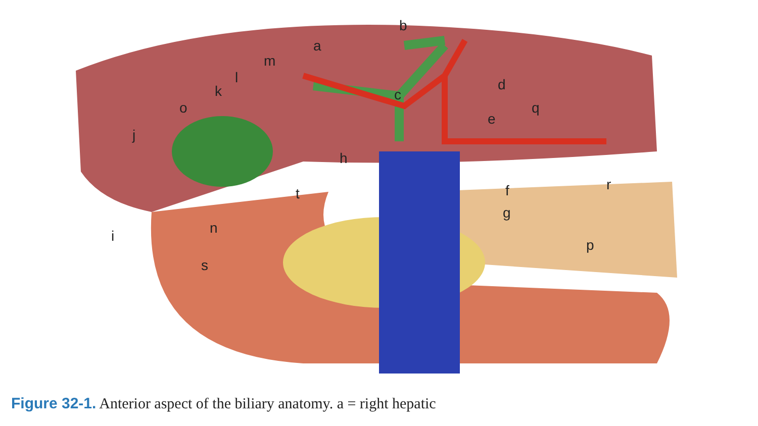a
b
c
d
e
f
g
h
i
j
k
l
m
n
o
p
q
r
s
t
Figure 32-1. Anterior aspect of the biliary anatomy. a = right hepatic